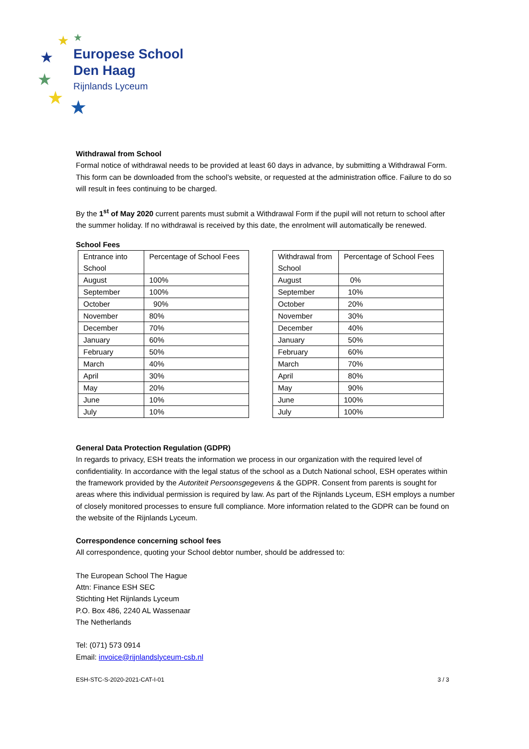★
★
★
★
★
★
Europese School
Den Haag
Rijnlands Lyceum
Withdrawal from School
Formal notice of withdrawal needs to be provided at least 60 days in advance, by submitting a Withdrawal Form. This form can be downloaded from the school’s website, or requested at the administration office. Failure to do so will result in fees continuing to be charged.
By the 1<sup>st</sup> of May 2020 current parents must submit a Withdrawal Form if the pupil will not return to school after the summer holiday. If no withdrawal is received by this date, the enrolment will automatically be renewed.
School Fees
| Entrance into School | Percentage of School Fees |
| August | 100% |
| September | 100% |
| October | 90% |
| November | 80% |
| December | 70% |
| January | 60% |
| February | 50% |
| March | 40% |
| April | 30% |
| May | 20% |
| June | 10% |
| July | 10% |
| Withdrawal from School | Percentage of School Fees |
| August | 0% |
| September | 10% |
| October | 20% |
| November | 30% |
| December | 40% |
| January | 50% |
| February | 60% |
| March | 70% |
| April | 80% |
| May | 90% |
| June | 100% |
| July | 100% |
General Data Protection Regulation (GDPR)
In regards to privacy, ESH treats the information we process in our organization with the required level of confidentiality. In accordance with the legal status of the school as a Dutch National school, ESH operates within the framework provided by the Autoriteit Persoonsgegevens & the GDPR. Consent from parents is sought for areas where this individual permission is required by law. As part of the Rijnlands Lyceum, ESH employs a number of closely monitored processes to ensure full compliance. More information related to the GDPR can be found on the website of the Rijnlands Lyceum.
Correspondence concerning school fees
All correspondence, quoting your School debtor number, should be addressed to:
The European School The Hague
Attn: Finance ESH SEC
Stichting Het Rijnlands Lyceum
P.O. Box 486, 2240 AL Wassenaar
The Netherlands
Tel: (071) 573 0914
Email: invoice@rijnlandslyceum-csb.nl
ESH-STC-S-2020-2021-CAT-I-01 3 / 3